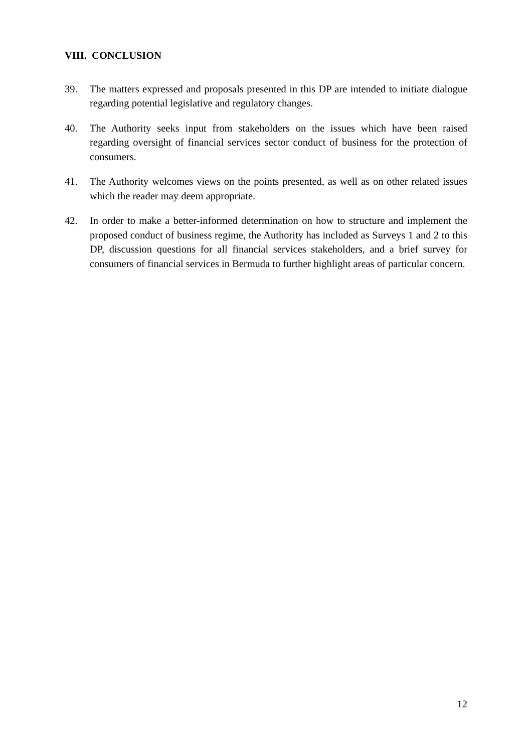VIII. CONCLUSION
39. The matters expressed and proposals presented in this DP are intended to initiate dialogue regarding potential legislative and regulatory changes.
40. The Authority seeks input from stakeholders on the issues which have been raised regarding oversight of financial services sector conduct of business for the protection of consumers.
41. The Authority welcomes views on the points presented, as well as on other related issues which the reader may deem appropriate.
42. In order to make a better-informed determination on how to structure and implement the proposed conduct of business regime, the Authority has included as Surveys 1 and 2 to this DP, discussion questions for all financial services stakeholders, and a brief survey for consumers of financial services in Bermuda to further highlight areas of particular concern.
12